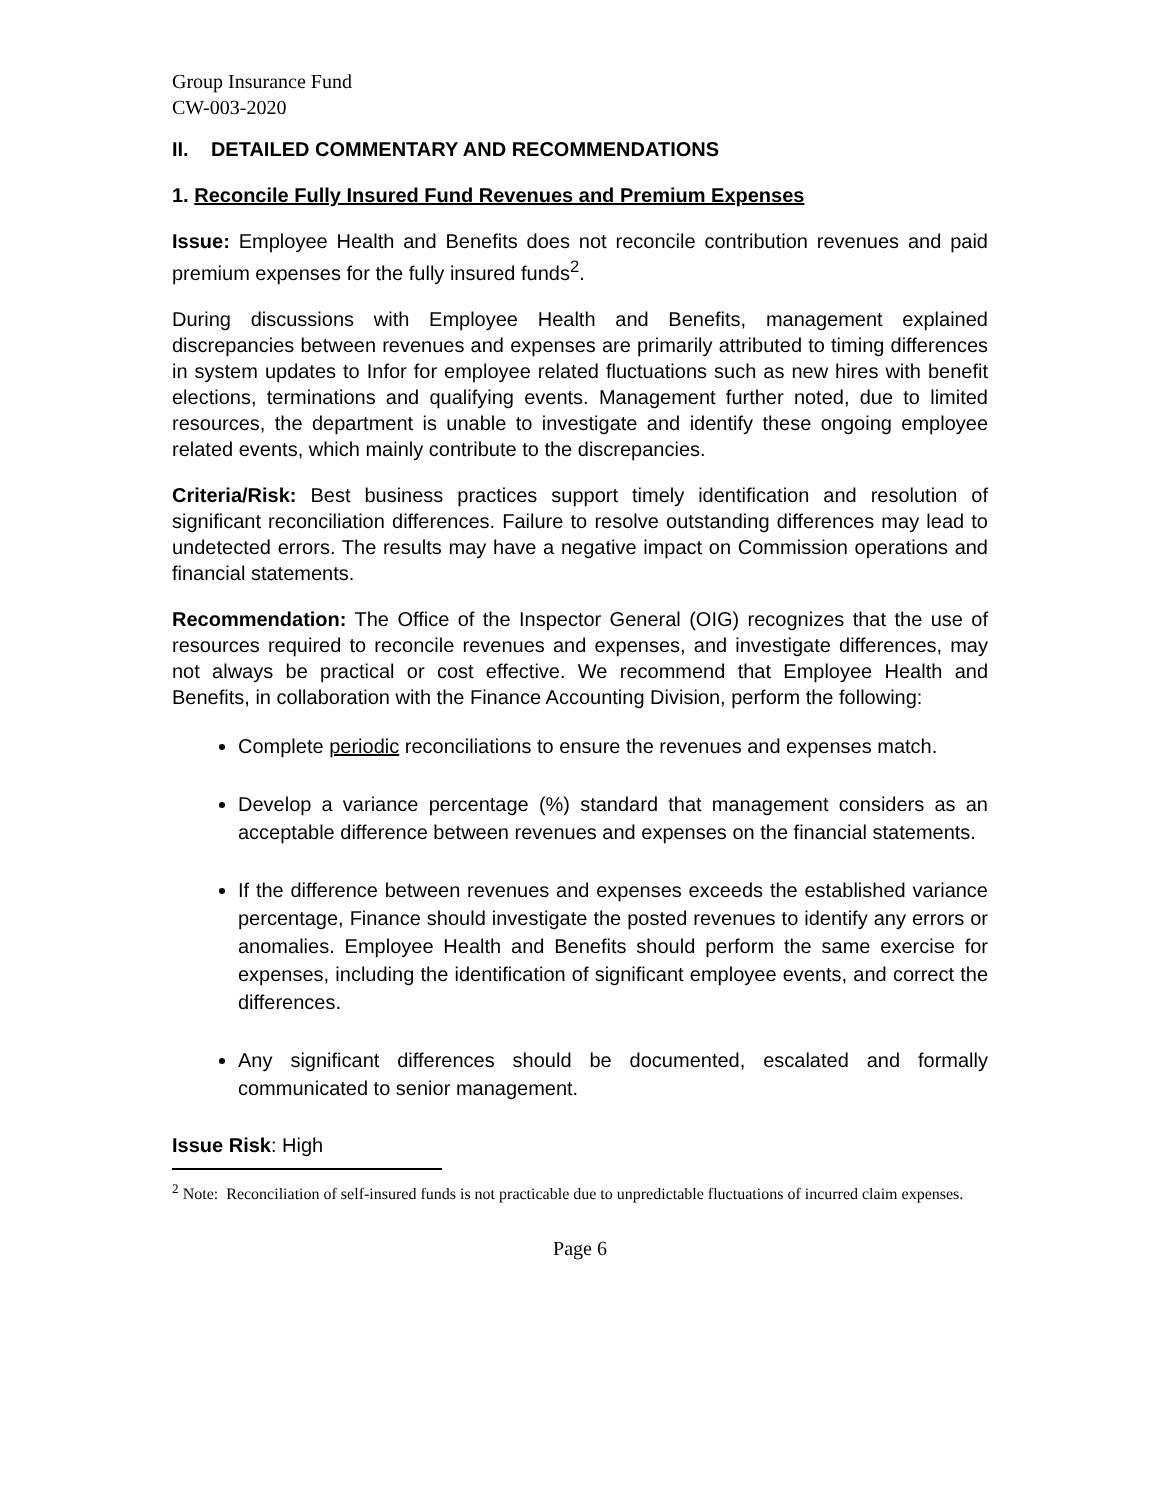Group Insurance Fund
CW-003-2020
II. DETAILED COMMENTARY AND RECOMMENDATIONS
1. Reconcile Fully Insured Fund Revenues and Premium Expenses
Issue: Employee Health and Benefits does not reconcile contribution revenues and paid premium expenses for the fully insured funds<sup>2</sup>.
During discussions with Employee Health and Benefits, management explained discrepancies between revenues and expenses are primarily attributed to timing differences in system updates to Infor for employee related fluctuations such as new hires with benefit elections, terminations and qualifying events. Management further noted, due to limited resources, the department is unable to investigate and identify these ongoing employee related events, which mainly contribute to the discrepancies.
Criteria/Risk: Best business practices support timely identification and resolution of significant reconciliation differences. Failure to resolve outstanding differences may lead to undetected errors. The results may have a negative impact on Commission operations and financial statements.
Recommendation: The Office of the Inspector General (OIG) recognizes that the use of resources required to reconcile revenues and expenses, and investigate differences, may not always be practical or cost effective. We recommend that Employee Health and Benefits, in collaboration with the Finance Accounting Division, perform the following:
Complete periodic reconciliations to ensure the revenues and expenses match.
Develop a variance percentage (%) standard that management considers as an acceptable difference between revenues and expenses on the financial statements.
If the difference between revenues and expenses exceeds the established variance percentage, Finance should investigate the posted revenues to identify any errors or anomalies. Employee Health and Benefits should perform the same exercise for expenses, including the identification of significant employee events, and correct the differences.
Any significant differences should be documented, escalated and formally communicated to senior management.
Issue Risk: High
<sup>2</sup> Note: Reconciliation of self-insured funds is not practicable due to unpredictable fluctuations of incurred claim expenses.
Page 6